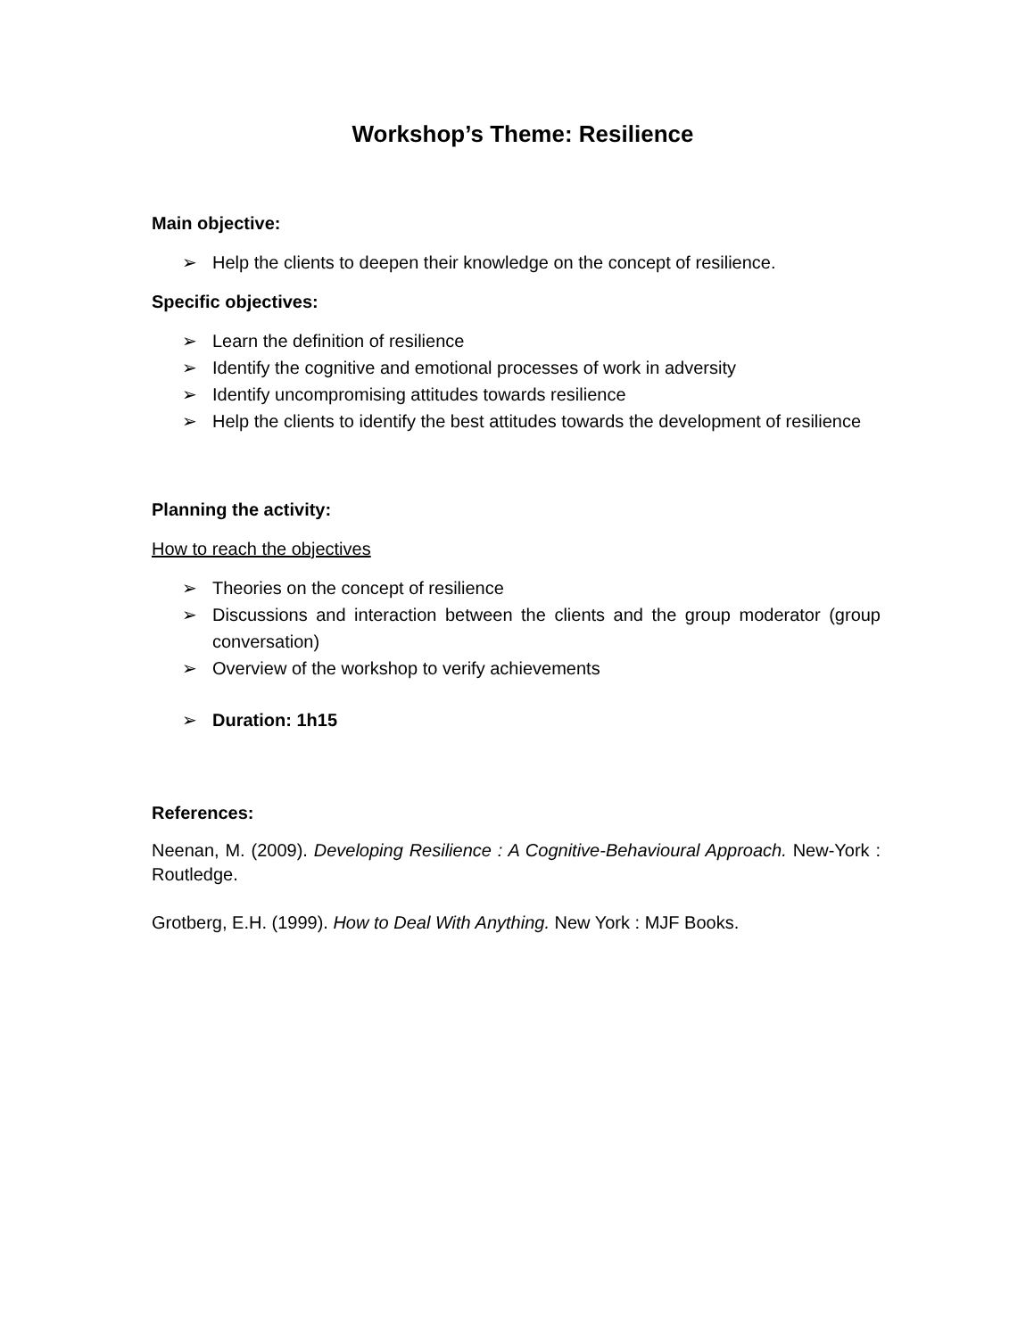Workshop’s Theme: Resilience
Main objective:
➢ Help the clients to deepen their knowledge on the concept of resilience.
Specific objectives:
➢ Learn the definition of resilience
➢ Identify the cognitive and emotional processes of work in adversity
➢ Identify uncompromising attitudes towards resilience
➢ Help the clients to identify the best attitudes towards the development of resilience
Planning the activity:
How to reach the objectives
➢ Theories on the concept of resilience
➢ Discussions and interaction between the clients and the group moderator (group conversation)
➢ Overview of the workshop to verify achievements
➢ Duration: 1h15
References:
Neenan, M. (2009). Developing Resilience : A Cognitive-Behavioural Approach. New-York : Routledge.
Grotberg, E.H. (1999). How to Deal With Anything. New York : MJF Books.